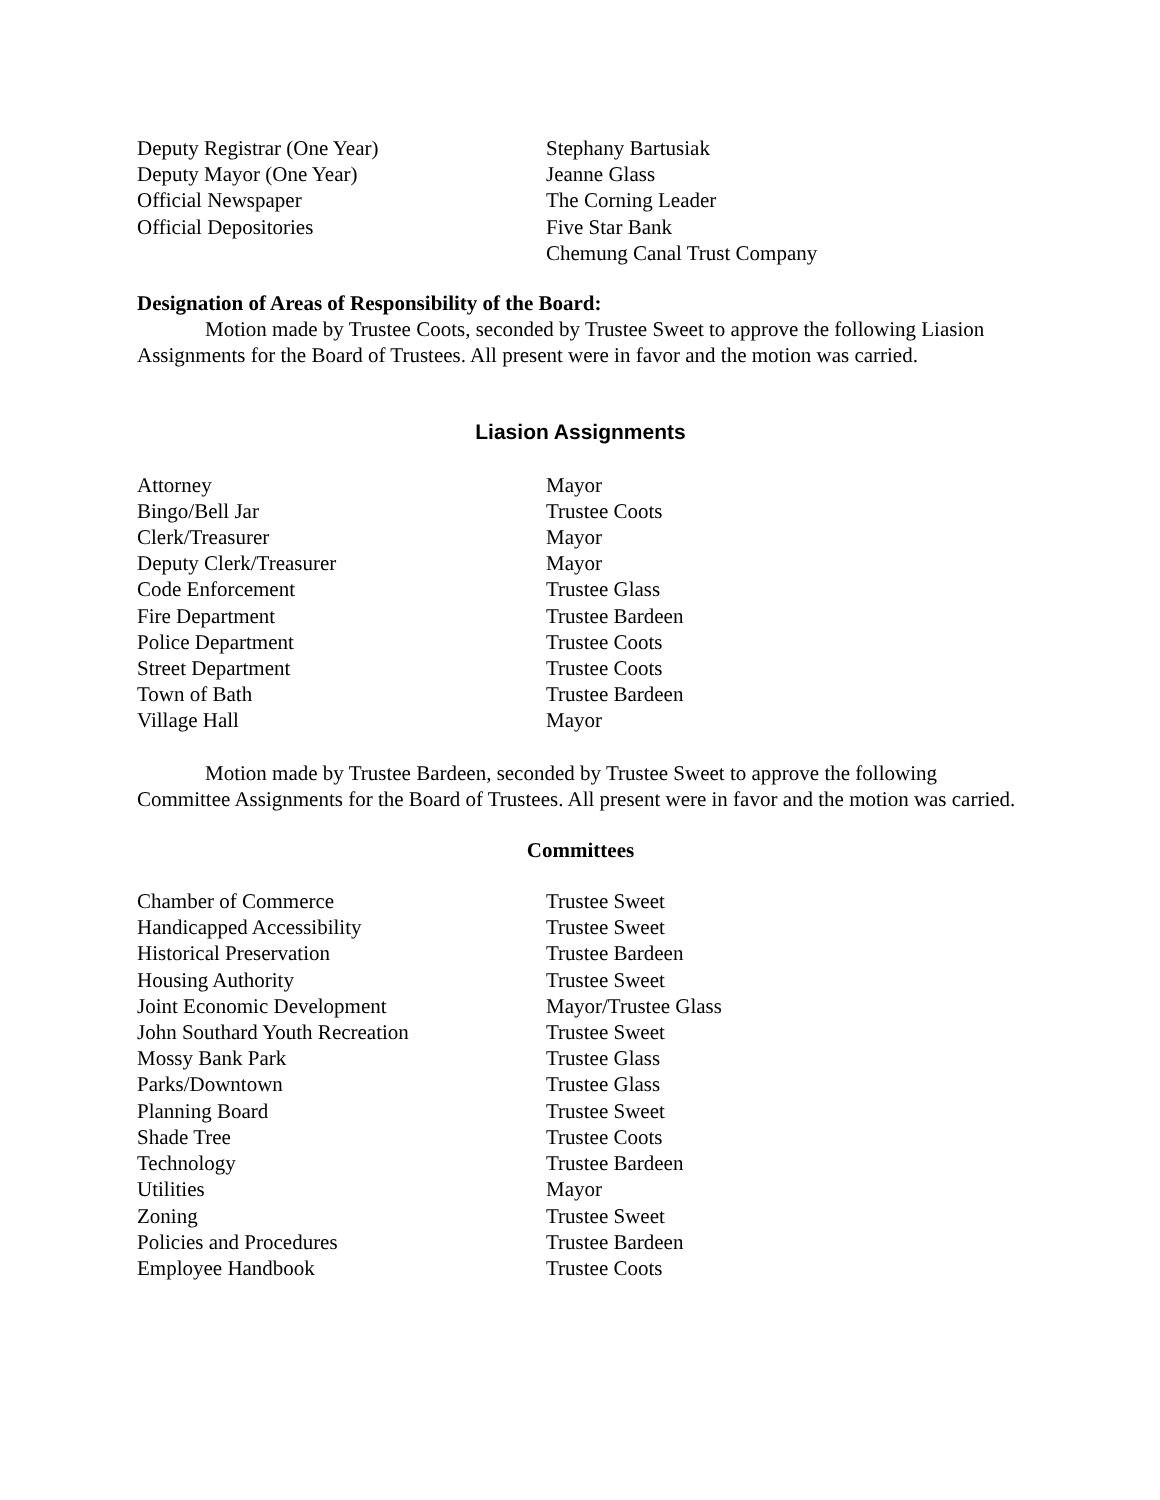| Deputy Registrar (One Year) | Stephany Bartusiak |
| Deputy Mayor (One Year) | Jeanne Glass |
| Official Newspaper | The Corning Leader |
| Official Depositories | Five Star Bank |
| | Chemung Canal Trust Company |
Designation of Areas of Responsibility of the Board:
Motion made by Trustee Coots, seconded by Trustee Sweet to approve the following Liasion Assignments for the Board of Trustees. All present were in favor and the motion was carried.
Liasion Assignments
| Attorney | Mayor |
| Bingo/Bell Jar | Trustee Coots |
| Clerk/Treasurer | Mayor |
| Deputy Clerk/Treasurer | Mayor |
| Code Enforcement | Trustee Glass |
| Fire Department | Trustee Bardeen |
| Police Department | Trustee Coots |
| Street Department | Trustee Coots |
| Town of Bath | Trustee Bardeen |
| Village Hall | Mayor |
Motion made by Trustee Bardeen, seconded by Trustee Sweet to approve the following Committee Assignments for the Board of Trustees. All present were in favor and the motion was carried.
Committees
| Chamber of Commerce | Trustee Sweet |
| Handicapped Accessibility | Trustee Sweet |
| Historical Preservation | Trustee Bardeen |
| Housing Authority | Trustee Sweet |
| Joint Economic Development | Mayor/Trustee Glass |
| John Southard Youth Recreation | Trustee Sweet |
| Mossy Bank Park | Trustee Glass |
| Parks/Downtown | Trustee Glass |
| Planning Board | Trustee Sweet |
| Shade Tree | Trustee Coots |
| Technology | Trustee Bardeen |
| Utilities | Mayor |
| Zoning | Trustee Sweet |
| Policies and Procedures | Trustee Bardeen |
| Employee Handbook | Trustee Coots |